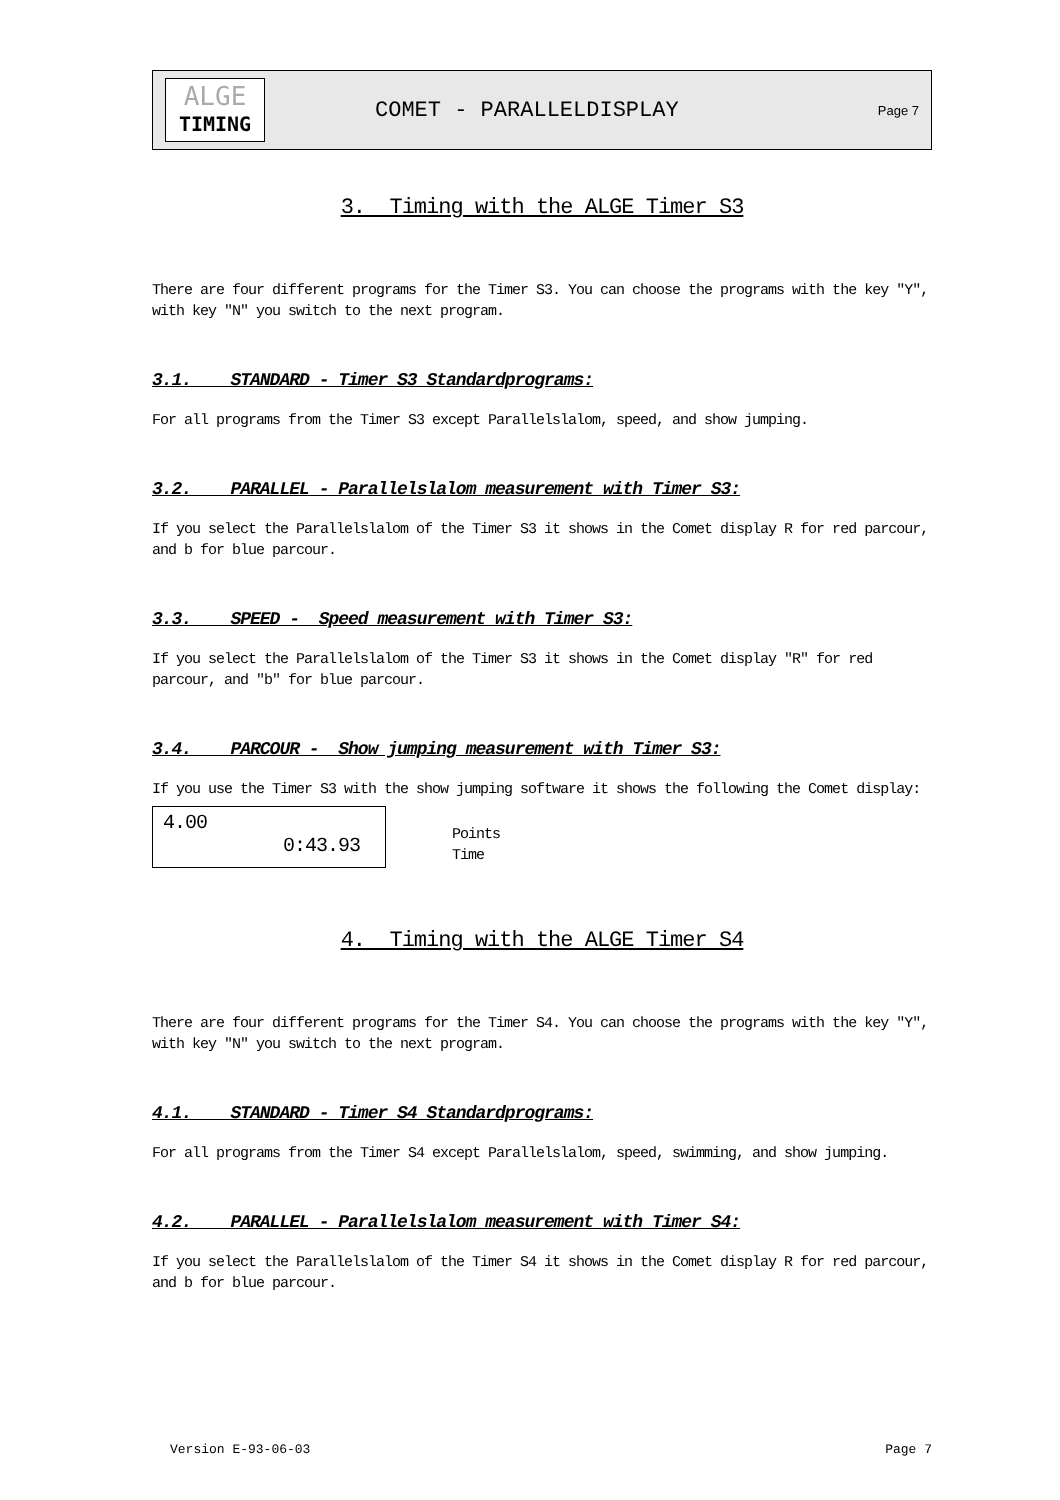ALGE
TIMING
COMET - PARALLELDISPLAY
Page 7
3. Timing with the ALGE Timer S3
There are four different programs for the Timer S3. You can choose the programs with the key "Y", with key "N" you switch to the next program.
3.1. STANDARD - Timer S3 Standardprograms:
For all programs from the Timer S3 except Parallelslalom, speed, and show jumping.
3.2. PARALLEL - Parallelslalom measurement with Timer S3:
If you select the Parallelslalom of the Timer S3 it shows in the Comet display R for red parcour, and b for blue parcour.
3.3. SPEED - Speed measurement with Timer S3:
If you select the Parallelslalom of the Timer S3 it shows in the Comet display "R" for red parcour, and "b" for blue parcour.
3.4. PARCOUR - Show jumping measurement with Timer S3:
If you use the Timer S3 with the show jumping software it shows the following the Comet display:
4.00
0:43.93
Points
Time
4. Timing with the ALGE Timer S4
There are four different programs for the Timer S4. You can choose the programs with the key "Y", with key "N" you switch to the next program.
4.1. STANDARD - Timer S4 Standardprograms:
For all programs from the Timer S4 except Parallelslalom, speed, swimming, and show jumping.
4.2. PARALLEL - Parallelslalom measurement with Timer S4:
If you select the Parallelslalom of the Timer S4 it shows in the Comet display R for red parcour, and b for blue parcour.
Version E-93-06-03 Page 7